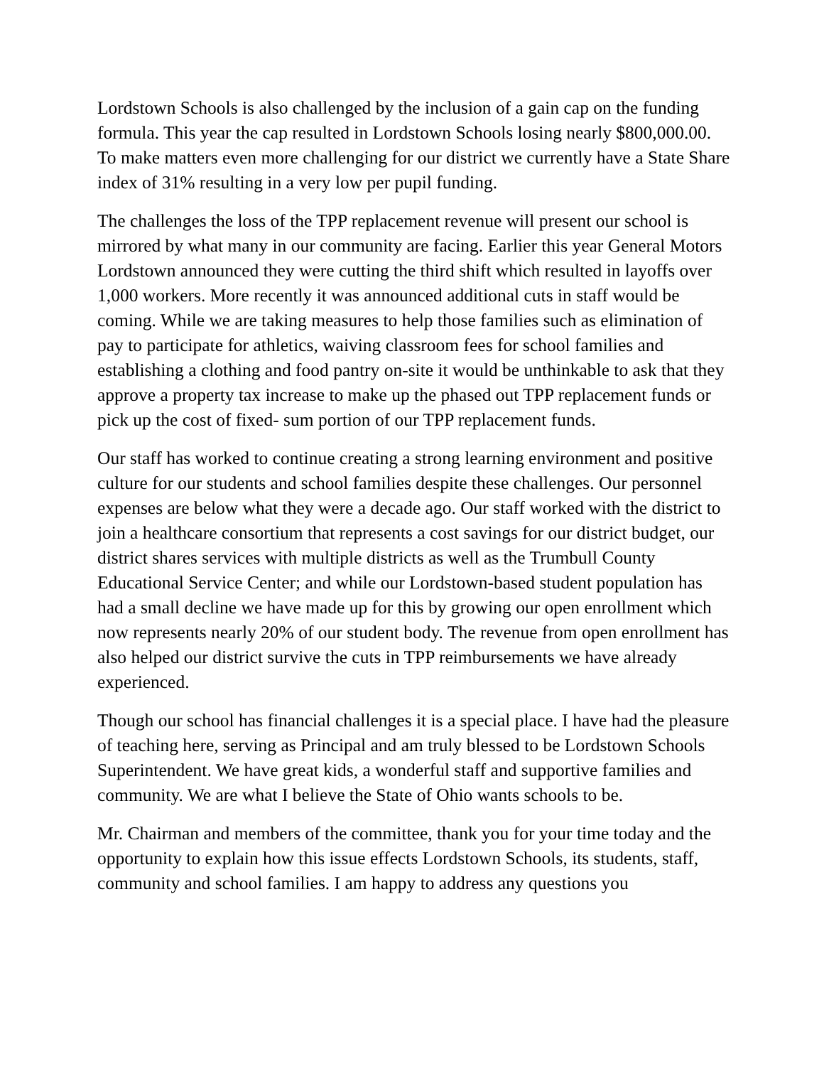Lordstown Schools is also challenged by the inclusion of a gain cap on the funding formula. This year the cap resulted in Lordstown Schools losing nearly $800,000.00. To make matters even more challenging for our district we currently have a State Share index of 31% resulting in a very low per pupil funding.
The challenges the loss of the TPP replacement revenue will present our school is mirrored by what many in our community are facing. Earlier this year General Motors Lordstown announced they were cutting the third shift which resulted in layoffs over 1,000 workers. More recently it was announced additional cuts in staff would be coming. While we are taking measures to help those families such as elimination of pay to participate for athletics, waiving classroom fees for school families and establishing a clothing and food pantry on-site it would be unthinkable to ask that they approve a property tax increase to make up the phased out TPP replacement funds or pick up the cost of fixed- sum portion of our TPP replacement funds.
Our staff has worked to continue creating a strong learning environment and positive culture for our students and school families despite these challenges. Our personnel expenses are below what they were a decade ago. Our staff worked with the district to join a healthcare consortium that represents a cost savings for our district budget, our district shares services with multiple districts as well as the Trumbull County Educational Service Center; and while our Lordstown-based student population has had a small decline we have made up for this by growing our open enrollment which now represents nearly 20% of our student body. The revenue from open enrollment has also helped our district survive the cuts in TPP reimbursements we have already experienced.
Though our school has financial challenges it is a special place. I have had the pleasure of teaching here, serving as Principal and am truly blessed to be Lordstown Schools Superintendent. We have great kids, a wonderful staff and supportive families and community. We are what I believe the State of Ohio wants schools to be.
Mr. Chairman and members of the committee, thank you for your time today and the opportunity to explain how this issue effects Lordstown Schools, its students, staff, community and school families. I am happy to address any questions you